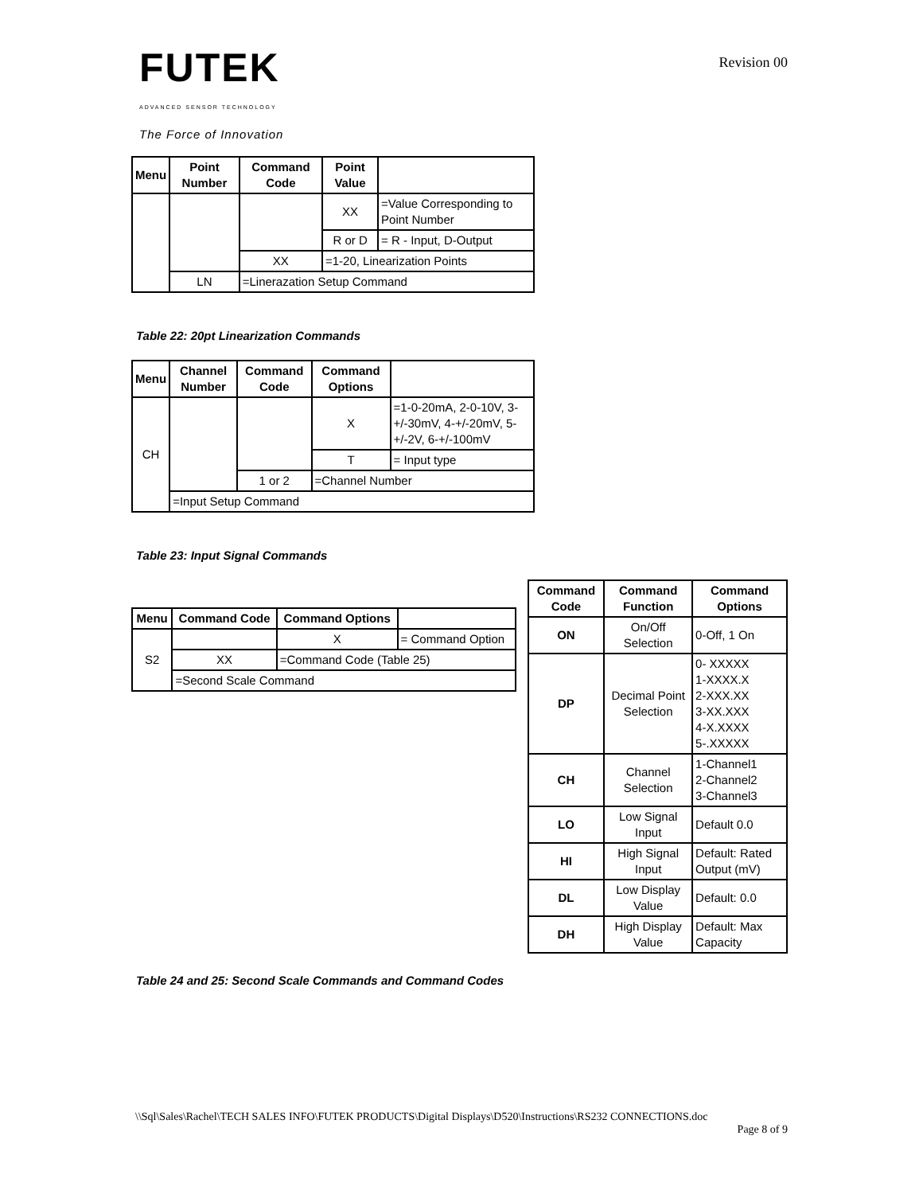FUTEK
ADVANCED SENSOR TECHNOLOGY
The Force of Innovation
Revision 00
| Menu | Point Number | Command Code | Point Value | |
| --- | --- | --- | --- | --- |
| | | | XX | =Value Corresponding to Point Number |
| | | | R or D | = R - Input, D-Output |
| | | XX | =1-20, Linearization Points | |
| | LN | =Linerazation Setup Command | | |
Table 22: 20pt Linearization Commands
| Menu | Channel Number | Command Code | Command Options | |
| --- | --- | --- | --- | --- |
| CH | | | X | =1-0-20mA, 2-0-10V, 3-+/-30mV, 4-+/-20mV, 5-+/-2V, 6-+/-100mV |
| | | | T | = Input type |
| | | 1 or 2 | =Channel Number | |
| | =Input Setup Command | | | |
Table 23: Input Signal Commands
| Menu | Command Code | Command Options | |
| --- | --- | --- | --- |
| S2 | | X | = Command Option |
| | XX | =Command Code (Table 25) | |
| | =Second Scale Command | | |
| Command Code | Command Function | Command Options |
| --- | --- | --- |
| ON | On/Off Selection | 0-Off, 1 On |
| DP | Decimal Point Selection | 0- XXXXX 1-XXXX.X 2-XXX.XX 3-XX.XXX 4-X.XXXX 5-.XXXXX |
| CH | Channel Selection | 1-Channel1 2-Channel2 3-Channel3 |
| LO | Low Signal Input | Default 0.0 |
| HI | High Signal Input | Default: Rated Output (mV) |
| DL | Low Display Value | Default: 0.0 |
| DH | High Display Value | Default: Max Capacity |
Table 24 and 25: Second Scale Commands and Command Codes
\\Sql\Sales\Rachel\TECH SALES INFO\FUTEK PRODUCTS\Digital Displays\D520\Instructions\RS232 CONNECTIONS.doc
Page 8 of 9